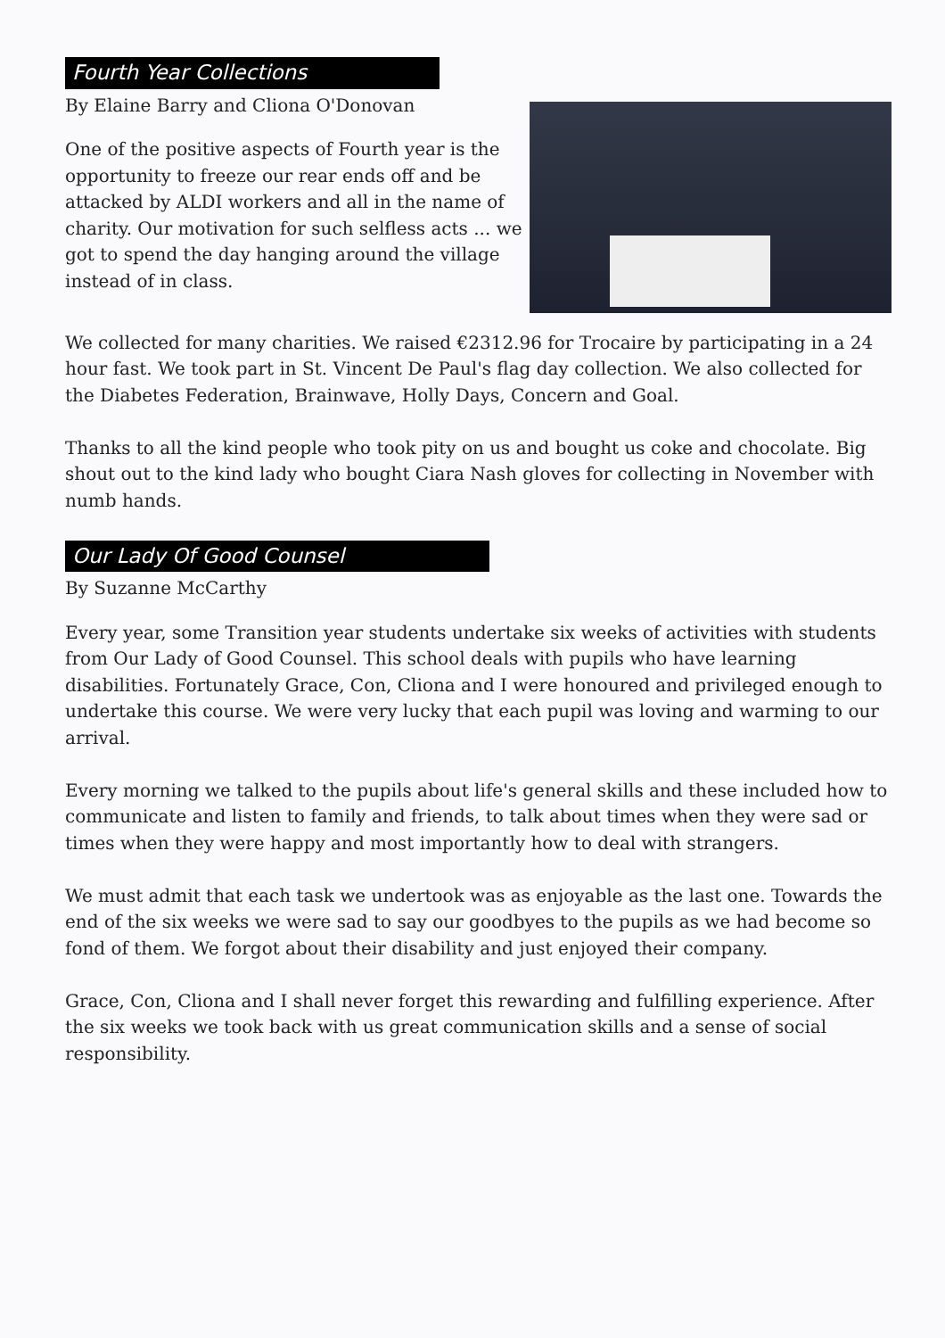Fourth Year Collections
By Elaine Barry and Cliona O'Donovan
One of the positive aspects of Fourth year is the opportunity to freeze our rear ends off and be attacked by ALDI workers and all in the name of charity. Our motivation for such selfless acts ... we got to spend the day hanging around the village instead of in class.
We collected for many charities. We raised €2312.96 for Trocaire by participating in a 24 hour fast. We took part in St. Vincent De Paul's flag day collection. We also collected for the Diabetes Federation, Brainwave, Holly Days, Concern and Goal.
Thanks to all the kind people who took pity on us and bought us coke and chocolate. Big shout out to the kind lady who bought Ciara Nash gloves for collecting in November with numb hands.
Our Lady Of Good Counsel
By Suzanne McCarthy
Every year, some Transition year students undertake six weeks of activities with students from Our Lady of Good Counsel. This school deals with pupils who have learning disabilities. Fortunately Grace, Con, Cliona and I were honoured and privileged enough to undertake this course. We were very lucky that each pupil was loving and warming to our arrival.
Every morning we talked to the pupils about life's general skills and these included how to communicate and listen to family and friends, to talk about times when they were sad or times when they were happy and most importantly how to deal with strangers.
We must admit that each task we undertook was as enjoyable as the last one. Towards the end of the six weeks we were sad to say our goodbyes to the pupils as we had become so fond of them. We forgot about their disability and just enjoyed their company.
Grace, Con, Cliona and I shall never forget this rewarding and fulfilling experience. After the six weeks we took back with us great communication skills and a sense of social responsibility.